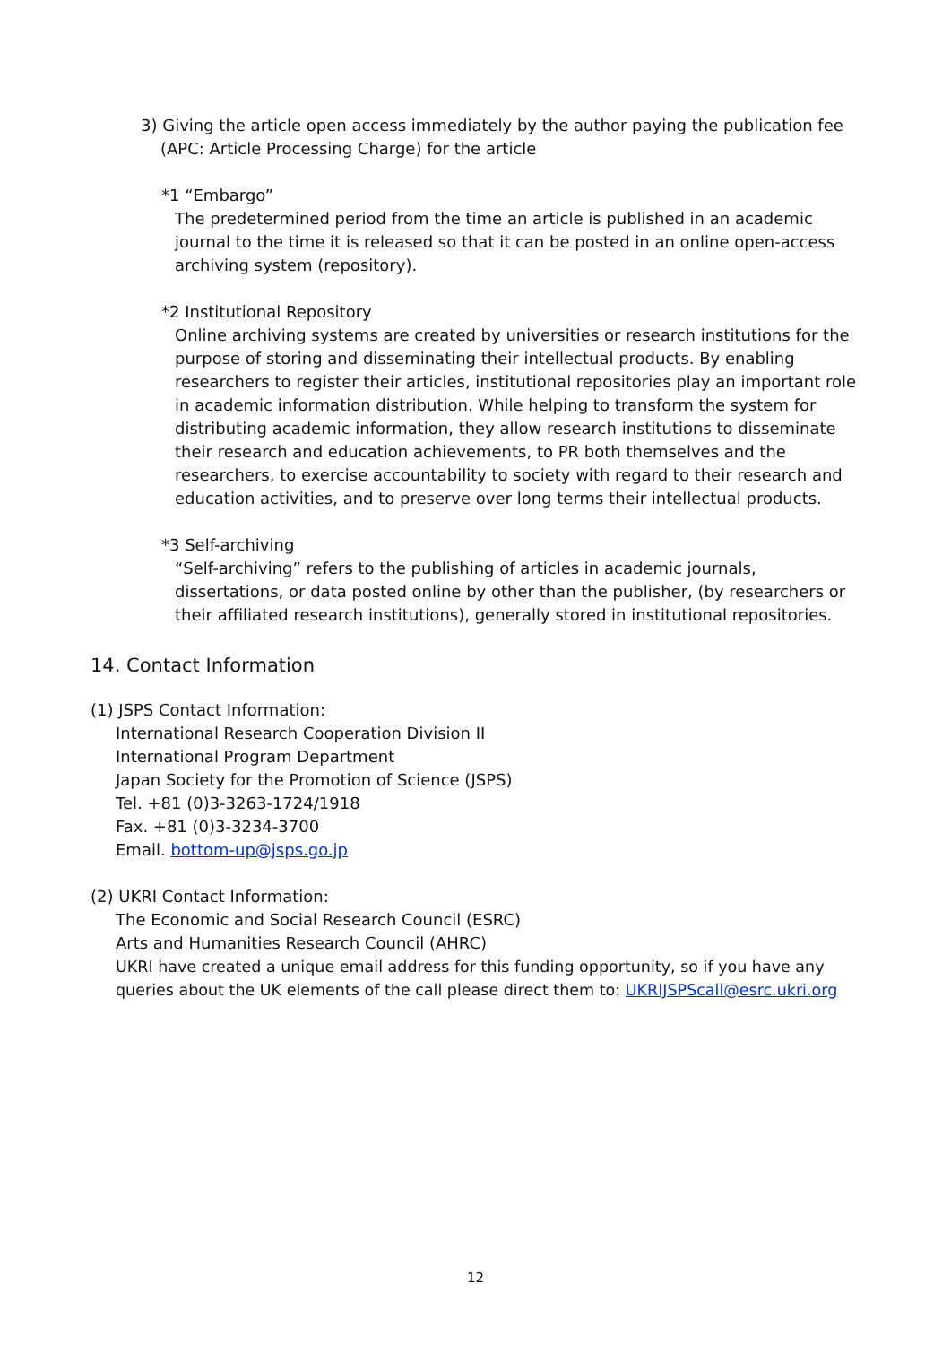3) Giving the article open access immediately by the author paying the publication fee (APC: Article Processing Charge) for the article
*1 “Embargo”
The predetermined period from the time an article is published in an academic journal to the time it is released so that it can be posted in an online open-access archiving system (repository).
*2 Institutional Repository
Online archiving systems are created by universities or research institutions for the purpose of storing and disseminating their intellectual products. By enabling researchers to register their articles, institutional repositories play an important role in academic information distribution. While helping to transform the system for distributing academic information, they allow research institutions to disseminate their research and education achievements, to PR both themselves and the researchers, to exercise accountability to society with regard to their research and education activities, and to preserve over long terms their intellectual products.
*3 Self-archiving
“Self-archiving” refers to the publishing of articles in academic journals, dissertations, or data posted online by other than the publisher, (by researchers or their affiliated research institutions), generally stored in institutional repositories.
14. Contact Information
(1) JSPS Contact Information:
International Research Cooperation Division II
International Program Department
Japan Society for the Promotion of Science (JSPS)
Tel. +81 (0)3-3263-1724/1918
Fax. +81 (0)3-3234-3700
Email. bottom-up@jsps.go.jp
(2) UKRI Contact Information:
The Economic and Social Research Council (ESRC)
Arts and Humanities Research Council (AHRC)
UKRI have created a unique email address for this funding opportunity, so if you have any queries about the UK elements of the call please direct them to: UKRIJSPScall@esrc.ukri.org
12